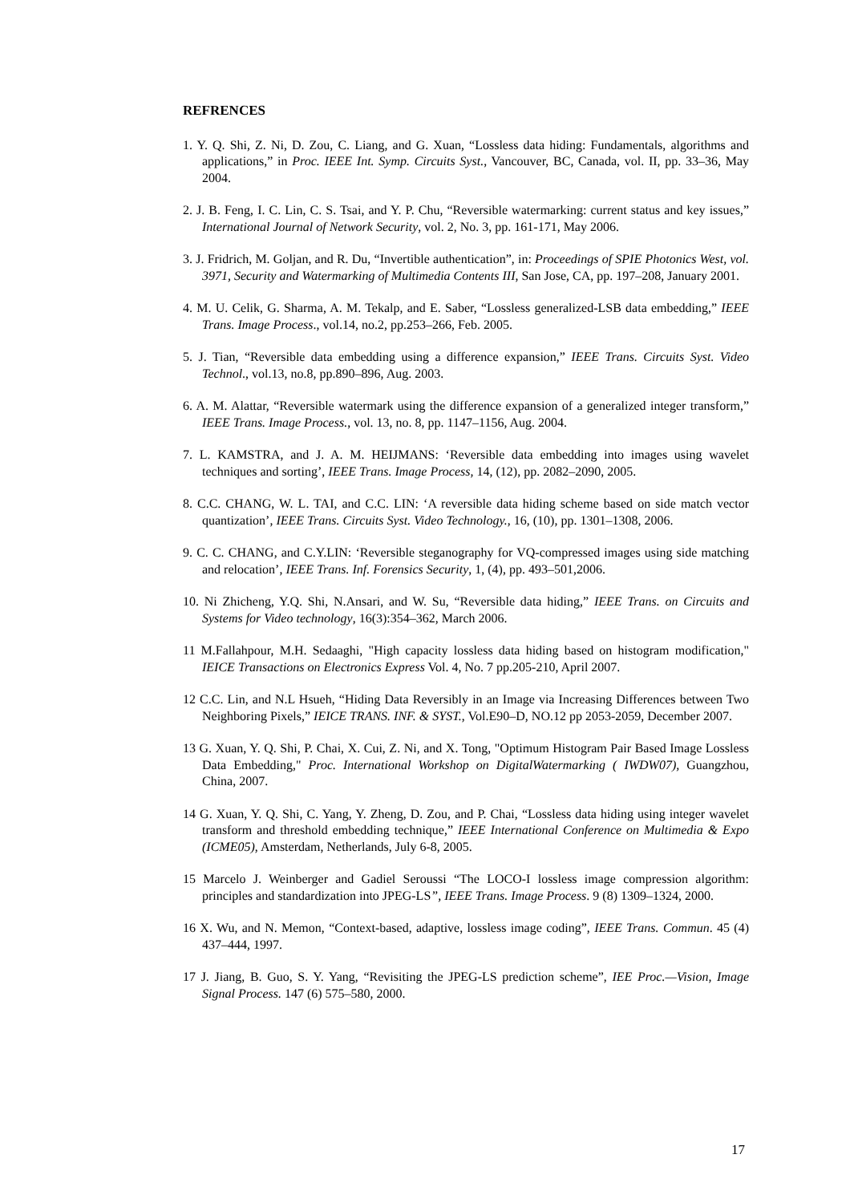REFRENCES
1. Y. Q. Shi, Z. Ni, D. Zou, C. Liang, and G. Xuan, “Lossless data hiding: Fundamentals, algorithms and applications,” in Proc. IEEE Int. Symp. Circuits Syst., Vancouver, BC, Canada, vol. II, pp. 33–36, May 2004.
2. J. B. Feng, I. C. Lin, C. S. Tsai, and Y. P. Chu, “Reversible watermarking: current status and key issues,” International Journal of Network Security, vol. 2, No. 3, pp. 161-171, May 2006.
3. J. Fridrich, M. Goljan, and R. Du, “Invertible authentication”, in: Proceedings of SPIE Photonics West, vol. 3971, Security and Watermarking of Multimedia Contents III, San Jose, CA, pp. 197–208, January 2001.
4. M. U. Celik, G. Sharma, A. M. Tekalp, and E. Saber, “Lossless generalized-LSB data embedding,” IEEE Trans. Image Process., vol.14, no.2, pp.253–266, Feb. 2005.
5. J. Tian, “Reversible data embedding using a difference expansion,” IEEE Trans. Circuits Syst. Video Technol., vol.13, no.8, pp.890–896, Aug. 2003.
6. A. M. Alattar, “Reversible watermark using the difference expansion of a generalized integer transform,” IEEE Trans. Image Process., vol. 13, no. 8, pp. 1147–1156, Aug. 2004.
7. L. KAMSTRA, and J. A. M. HEIJMANS: ‘Reversible data embedding into images using wavelet techniques and sorting’, IEEE Trans. Image Process, 14, (12), pp. 2082–2090, 2005.
8. C.C. CHANG, W. L. TAI, and C.C. LIN: ‘A reversible data hiding scheme based on side match vector quantization’, IEEE Trans. Circuits Syst. Video Technology., 16, (10), pp. 1301–1308, 2006.
9. C. C. CHANG, and C.Y.LIN: ‘Reversible steganography for VQ-compressed images using side matching and relocation’, IEEE Trans. Inf. Forensics Security, 1, (4), pp. 493–501,2006.
10. Ni Zhicheng, Y.Q. Shi, N.Ansari, and W. Su, “Reversible data hiding,” IEEE Trans. on Circuits and Systems for Video technology, 16(3):354–362, March 2006.
11 M.Fallahpour, M.H. Sedaaghi, "High capacity lossless data hiding based on histogram modification," IEICE Transactions on Electronics Express Vol. 4, No. 7 pp.205-210, April 2007.
12 C.C. Lin, and N.L Hsueh, “Hiding Data Reversibly in an Image via Increasing Differences between Two Neighboring Pixels,” IEICE TRANS. INF. & SYST., Vol.E90–D, NO.12 pp 2053-2059, December 2007.
13 G. Xuan, Y. Q. Shi, P. Chai, X. Cui, Z. Ni, and X. Tong, "Optimum Histogram Pair Based Image Lossless Data Embedding," Proc. International Workshop on DigitalWatermarking ( IWDW07), Guangzhou, China, 2007.
14 G. Xuan, Y. Q. Shi, C. Yang, Y. Zheng, D. Zou, and P. Chai, “Lossless data hiding using integer wavelet transform and threshold embedding technique,” IEEE International Conference on Multimedia & Expo (ICME05), Amsterdam, Netherlands, July 6-8, 2005.
15 Marcelo J. Weinberger and Gadiel Seroussi “The LOCO-I lossless image compression algorithm: principles and standardization into JPEG-LS”, IEEE Trans. Image Process. 9 (8) 1309–1324, 2000.
16 X. Wu, and N. Memon, “Context-based, adaptive, lossless image coding”, IEEE Trans. Commun. 45 (4) 437–444, 1997.
17 J. Jiang, B. Guo, S. Y. Yang, “Revisiting the JPEG-LS prediction scheme”, IEE Proc.—Vision, Image Signal Process. 147 (6) 575–580, 2000.
17